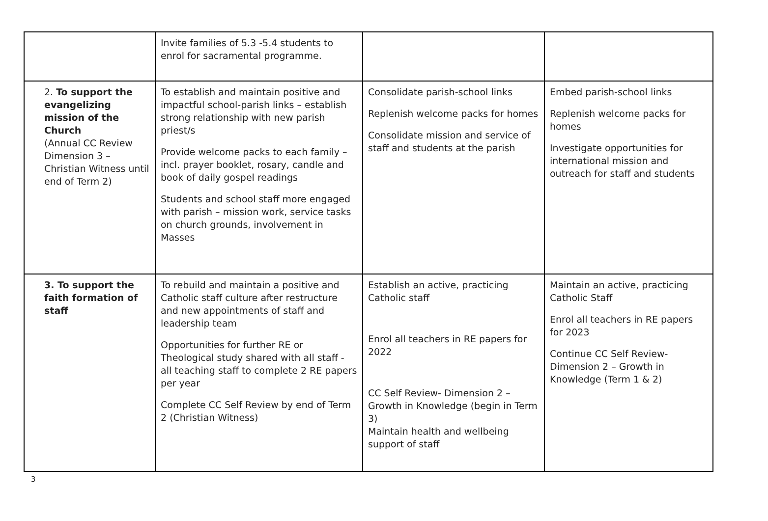| | Invite families of 5.3 -5.4 students to enrol for sacramental programme. | | |
| 2. To support the evangelizing mission of the Church (Annual CC Review Dimension 3 – Christian Witness until end of Term 2) | To establish and maintain positive and impactful school-parish links – establish strong relationship with new parish priest/s Provide welcome packs to each family – incl. prayer booklet, rosary, candle and book of daily gospel readings Students and school staff more engaged with parish – mission work, service tasks on church grounds, involvement in Masses | Consolidate parish-school links Replenish welcome packs for homes Consolidate mission and service of staff and students at the parish | Embed parish-school links Replenish welcome packs for homes Investigate opportunities for international mission and outreach for staff and students |
| 3. To support the faith formation of staff | To rebuild and maintain a positive and Catholic staff culture after restructure and new appointments of staff and leadership team Opportunities for further RE or Theological study shared with all staff - all teaching staff to complete 2 RE papers per year Complete CC Self Review by end of Term 2 (Christian Witness) | Establish an active, practicing Catholic staff Enrol all teachers in RE papers for 2022 CC Self Review- Dimension 2 – Growth in Knowledge (begin in Term 3) Maintain health and wellbeing support of staff | Maintain an active, practicing Catholic Staff Enrol all teachers in RE papers for 2023 Continue CC Self Review- Dimension 2 – Growth in Knowledge (Term 1 & 2) |
3